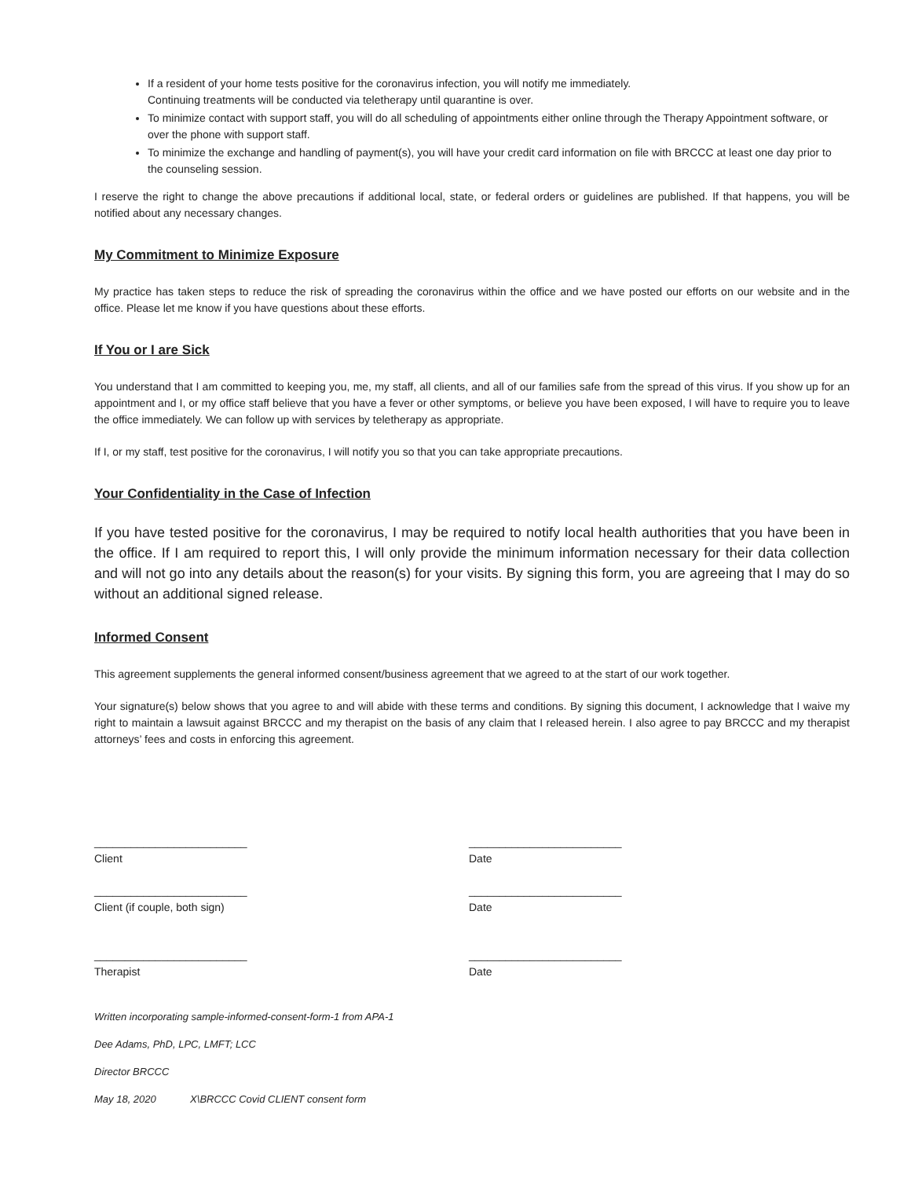If a resident of your home tests positive for the coronavirus infection, you will notify me immediately.
Continuing treatments will be conducted via teletherapy until quarantine is over.
To minimize contact with support staff, you will do all scheduling of appointments either online through the Therapy Appointment software, or over the phone with support staff.
To minimize the exchange and handling of payment(s), you will have your credit card information on file with BRCCC at least one day prior to the counseling session.
I reserve the right to change the above precautions if additional local, state, or federal orders or guidelines are published. If that happens, you will be notified about any necessary changes.
My Commitment to Minimize Exposure
My practice has taken steps to reduce the risk of spreading the coronavirus within the office and we have posted our efforts on our website and in the office. Please let me know if you have questions about these efforts.
If You or I are Sick
You understand that I am committed to keeping you, me, my staff, all clients, and all of our families safe from the spread of this virus. If you show up for an appointment and I, or my office staff believe that you have a fever or other symptoms, or believe you have been exposed, I will have to require you to leave the office immediately. We can follow up with services by teletherapy as appropriate.
If I, or my staff, test positive for the coronavirus, I will notify you so that you can take appropriate precautions.
Your Confidentiality in the Case of Infection
If you have tested positive for the coronavirus, I may be required to notify local health authorities that you have been in the office. If I am required to report this, I will only provide the minimum information necessary for their data collection and will not go into any details about the reason(s) for your visits. By signing this form, you are agreeing that I may do so without an additional signed release.
Informed Consent
This agreement supplements the general informed consent/business agreement that we agreed to at the start of our work together.
Your signature(s) below shows that you agree to and will abide with these terms and conditions. By signing this document, I acknowledge that I waive my right to maintain a lawsuit against BRCCC and my therapist on the basis of any claim that I released herein. I also agree to pay BRCCC and my therapist attorneys’ fees and costs in enforcing this agreement.
_________________________
Client
_________________________
Date
_________________________
Client (if couple, both sign)
_________________________
Date
_________________________
Therapist
_________________________
Date
Written incorporating sample-informed-consent-form-1 from APA-1
Dee Adams, PhD, LPC, LMFT; LCC
Director BRCCC
May 18, 2020 X\BRCCC Covid CLIENT consent form